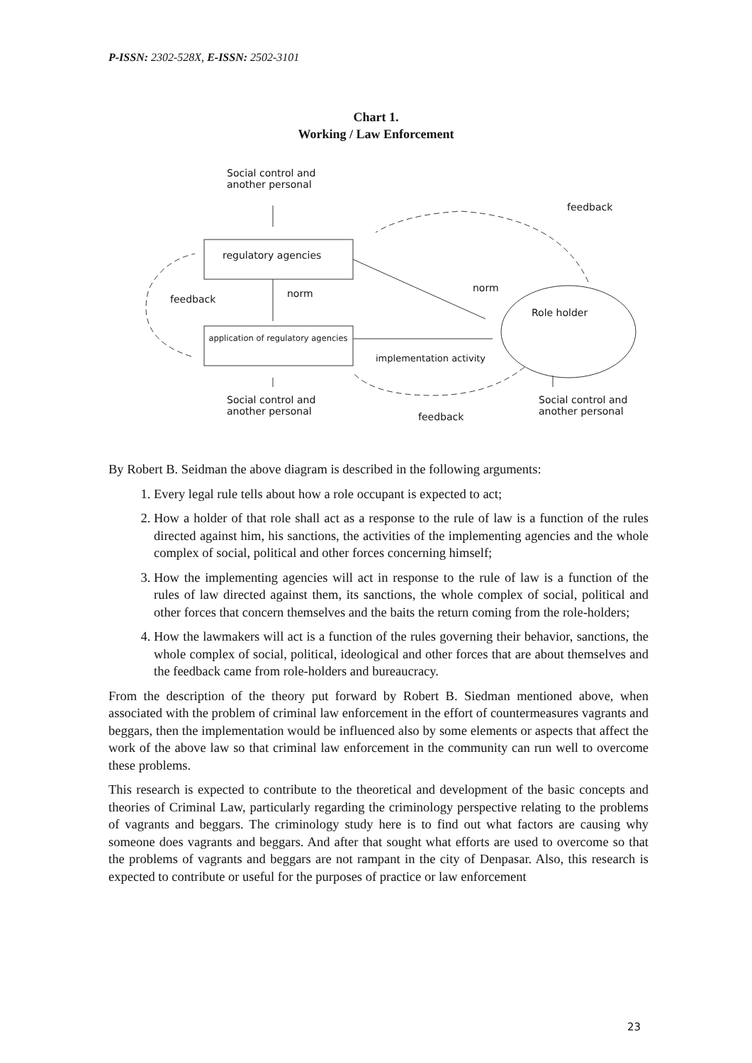P-ISSN: 2302-528X, E-ISSN: 2502-3101
Chart 1.
Working / Law Enforcement
Social control and
another personal
feedback
regulatory agencies
feedback norm norm
Role holder
application of regulatory agencies
implementation activity
Social control and
another personal
feedback
Social control and
another personal
By Robert B. Seidman the above diagram is described in the following arguments:
1. Every legal rule tells about how a role occupant is expected to act;
2. How a holder of that role shall act as a response to the rule of law is a function of the rules directed against him, his sanctions, the activities of the implementing agencies and the whole complex of social, political and other forces concerning himself;
3. How the implementing agencies will act in response to the rule of law is a function of the rules of law directed against them, its sanctions, the whole complex of social, political and other forces that concern themselves and the baits the return coming from the role-holders;
4. How the lawmakers will act is a function of the rules governing their behavior, sanctions, the whole complex of social, political, ideological and other forces that are about themselves and the feedback came from role-holders and bureaucracy.
From the description of the theory put forward by Robert B. Siedman mentioned above, when associated with the problem of criminal law enforcement in the effort of countermeasures vagrants and beggars, then the implementation would be influenced also by some elements or aspects that affect the work of the above law so that criminal law enforcement in the community can run well to overcome these problems.
This research is expected to contribute to the theoretical and development of the basic concepts and theories of Criminal Law, particularly regarding the criminology perspective relating to the problems of vagrants and beggars. The criminology study here is to find out what factors are causing why someone does vagrants and beggars. And after that sought what efforts are used to overcome so that the problems of vagrants and beggars are not rampant in the city of Denpasar. Also, this research is expected to contribute or useful for the purposes of practice or law enforcement
23